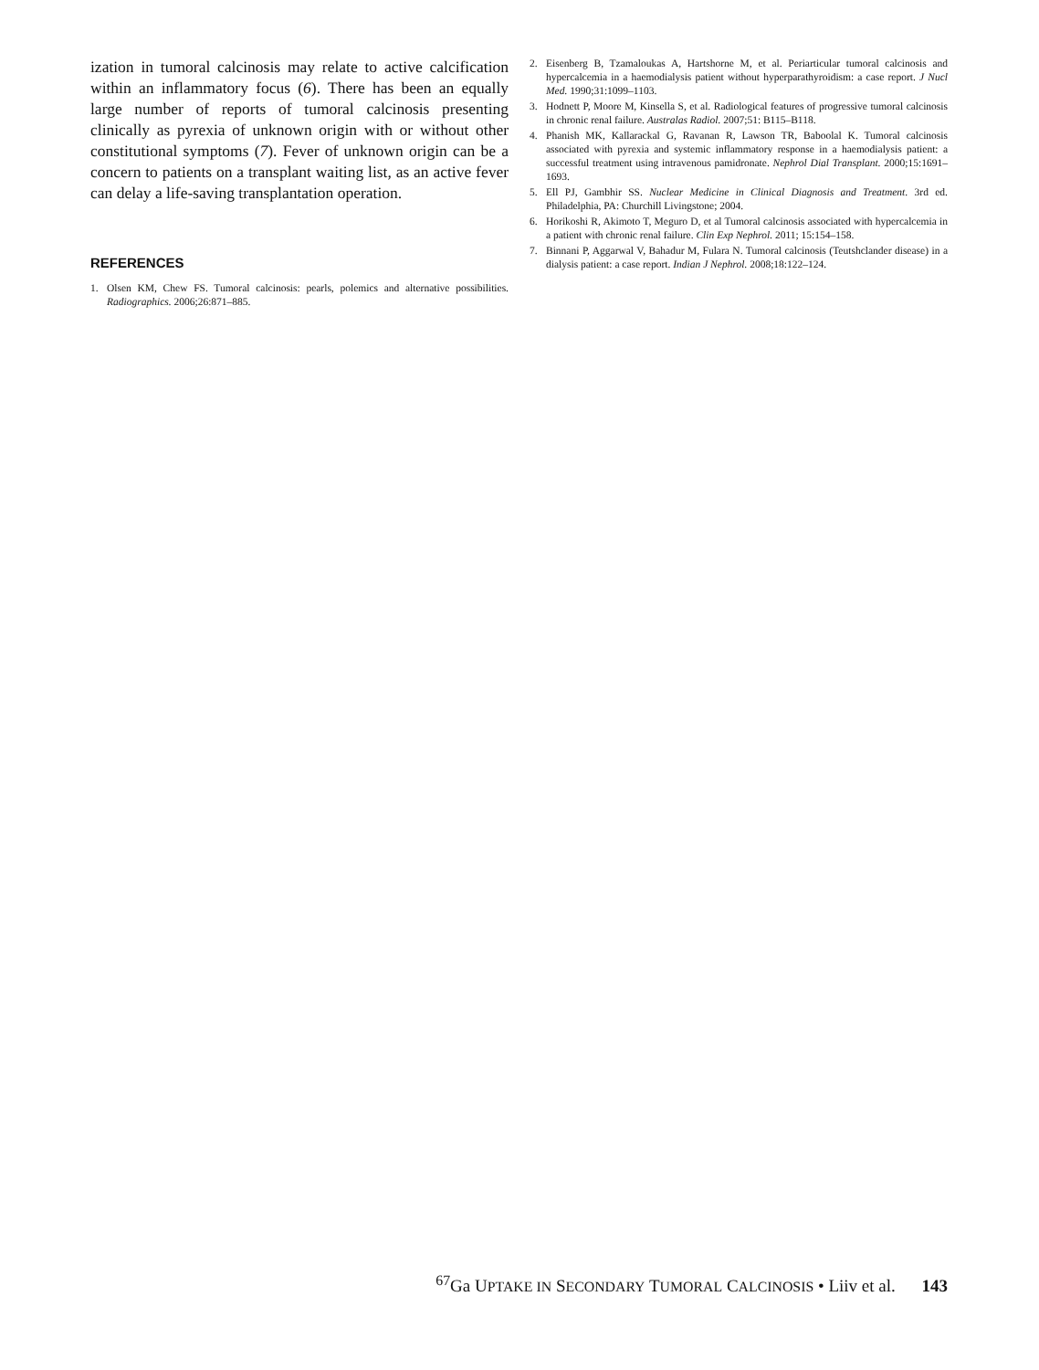ization in tumoral calcinosis may relate to active calcification within an inflammatory focus (6). There has been an equally large number of reports of tumoral calcinosis presenting clinically as pyrexia of unknown origin with or without other constitutional symptoms (7). Fever of unknown origin can be a concern to patients on a transplant waiting list, as an active fever can delay a life-saving transplantation operation.
REFERENCES
1. Olsen KM, Chew FS. Tumoral calcinosis: pearls, polemics and alternative possibilities. Radiographics. 2006;26:871–885.
2. Eisenberg B, Tzamaloukas A, Hartshorne M, et al. Periarticular tumoral calcinosis and hypercalcemia in a haemodialysis patient without hyperparathyroidism: a case report. J Nucl Med. 1990;31:1099–1103.
3. Hodnett P, Moore M, Kinsella S, et al. Radiological features of progressive tumoral calcinosis in chronic renal failure. Australas Radiol. 2007;51: B115–B118.
4. Phanish MK, Kallarackal G, Ravanan R, Lawson TR, Baboolal K. Tumoral calcinosis associated with pyrexia and systemic inflammatory response in a haemodialysis patient: a successful treatment using intravenous pamidronate. Nephrol Dial Transplant. 2000;15:1691–1693.
5. Ell PJ, Gambhir SS. Nuclear Medicine in Clinical Diagnosis and Treatment. 3rd ed. Philadelphia, PA: Churchill Livingstone; 2004.
6. Horikoshi R, Akimoto T, Meguro D, et al Tumoral calcinosis associated with hypercalcemia in a patient with chronic renal failure. Clin Exp Nephrol. 2011; 15:154–158.
7. Binnani P, Aggarwal V, Bahadur M, Fulara N. Tumoral calcinosis (Teutshclander disease) in a dialysis patient: a case report. Indian J Nephrol. 2008;18:122–124.
<sup>67</sup>Ga UPTAKE IN SECONDARY TUMORAL CALCINOSIS • Liiv et al. 143